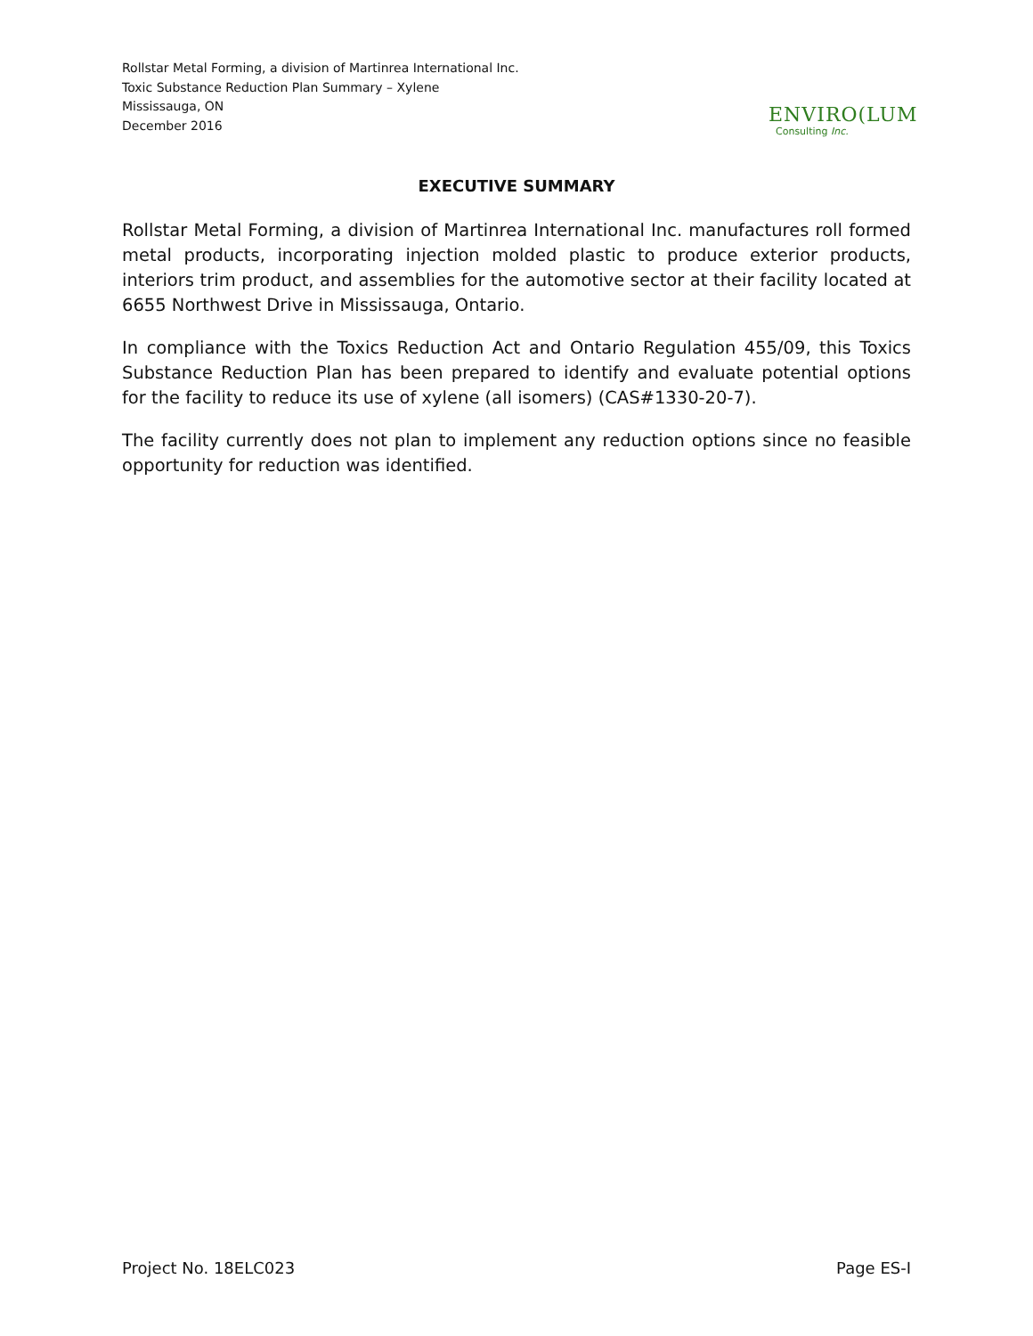Rollstar Metal Forming, a division of Martinrea International Inc.
Toxic Substance Reduction Plan Summary – Xylene
Mississauga, ON
December 2016
ENVIRO(LUM
Consulting Inc.
EXECUTIVE SUMMARY
Rollstar Metal Forming, a division of Martinrea International Inc. manufactures roll formed metal products, incorporating injection molded plastic to produce exterior products, interiors trim product, and assemblies for the automotive sector at their facility located at 6655 Northwest Drive in Mississauga, Ontario.
In compliance with the Toxics Reduction Act and Ontario Regulation 455/09, this Toxics Substance Reduction Plan has been prepared to identify and evaluate potential options for the facility to reduce its use of xylene (all isomers) (CAS#1330-20-7).
The facility currently does not plan to implement any reduction options since no feasible opportunity for reduction was identified.
Project No. 18ELC023 Page ES-I